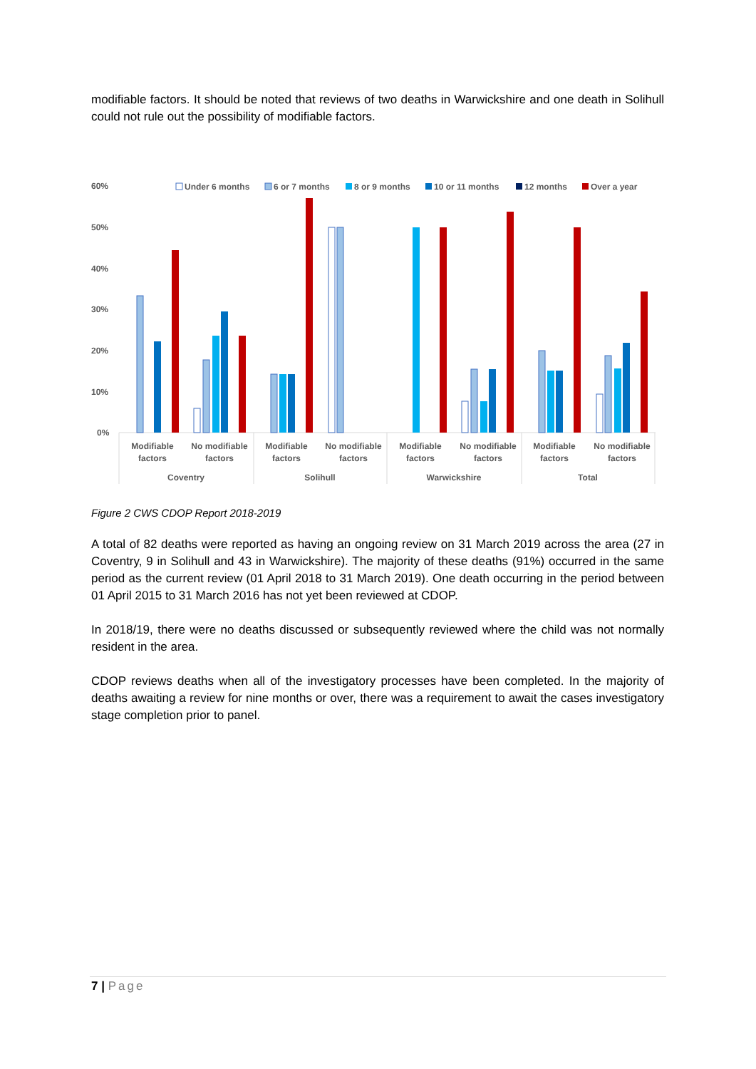modifiable factors. It should be noted that reviews of two deaths in Warwickshire and one death in Solihull could not rule out the possibility of modifiable factors.
Under 6 months
6 or 7 months
8 or 9 months
10 or 11 months
12 months
Over a year
60%
50%
40%
30%
20%
10%
0%
Modifiable
factors
No modifiable
factors
Modifiable
factors
No modifiable
factors
Modifiable
factors
No modifiable
factors
Modifiable
factors
No modifiable
factors
Coventry
Solihull
Warwickshire
Total
Figure 2 CWS CDOP Report 2018-2019
A total of 82 deaths were reported as having an ongoing review on 31 March 2019 across the area (27 in Coventry, 9 in Solihull and 43 in Warwickshire). The majority of these deaths (91%) occurred in the same period as the current review (01 April 2018 to 31 March 2019). One death occurring in the period between 01 April 2015 to 31 March 2016 has not yet been reviewed at CDOP.
In 2018/19, there were no deaths discussed or subsequently reviewed where the child was not normally resident in the area.
CDOP reviews deaths when all of the investigatory processes have been completed. In the majority of deaths awaiting a review for nine months or over, there was a requirement to await the cases investigatory stage completion prior to panel.
7 | Page